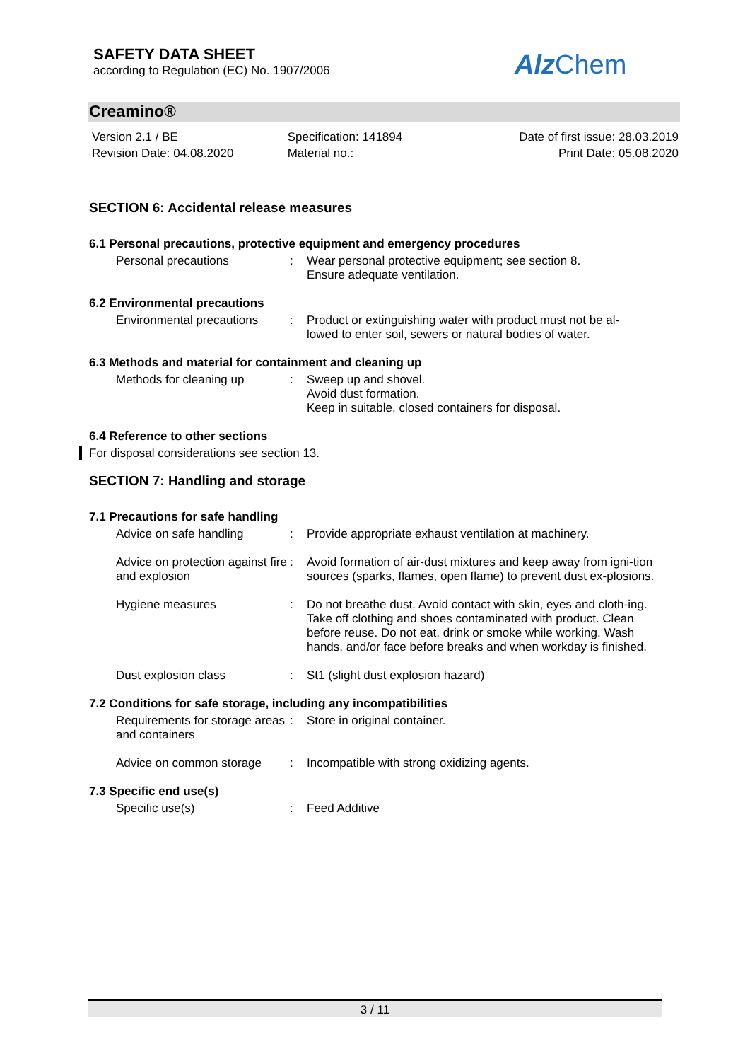SAFETY DATA SHEET
according to Regulation (EC) No. 1907/2006
Alz Chem
Creamino®
Version 2.1 / BE
Revision Date: 04.08.2020
Specification: 141894
Material no.:
Date of first issue: 28.03.2019
Print Date: 05.08.2020
SECTION 6: Accidental release measures
6.1 Personal precautions, protective equipment and emergency procedures
Personal precautions : Wear personal protective equipment; see section 8.
Ensure adequate ventilation.
6.2 Environmental precautions
Environmental precautions
: Product or extinguishing water with product must not be al-
lowed to enter soil, sewers or natural bodies of water.
6.3 Methods and material for containment and cleaning up
Methods for cleaning up : Sweep up and shovel.
Avoid dust formation.
Keep in suitable, closed containers for disposal.
6.4 Reference to other sections
For disposal considerations see section 13.
SECTION 7: Handling and storage
7.1 Precautions for safe handling
Advice on safe handling : Provide appropriate exhaust ventilation at machinery.
Advice on protection against fire and explosion
: Avoid formation of air-dust mixtures and keep away from igni-tion sources (sparks, flames, open flame) to prevent dust ex-plosions.
Hygiene measures : Do not breathe dust. Avoid contact with skin, eyes and cloth-ing. Take off clothing and shoes contaminated with product. Clean before reuse. Do not eat, drink or smoke while working. Wash hands, and/or face before breaks and when workday is finished.
Dust explosion class : St1 (slight dust explosion hazard)
7.2 Conditions for safe storage, including any incompatibilities
Requirements for storage areas and containers
: Store in original container.
Advice on common storage : Incompatible with strong oxidizing agents.
7.3 Specific end use(s)
Specific use(s) : Feed Additive
3 / 11